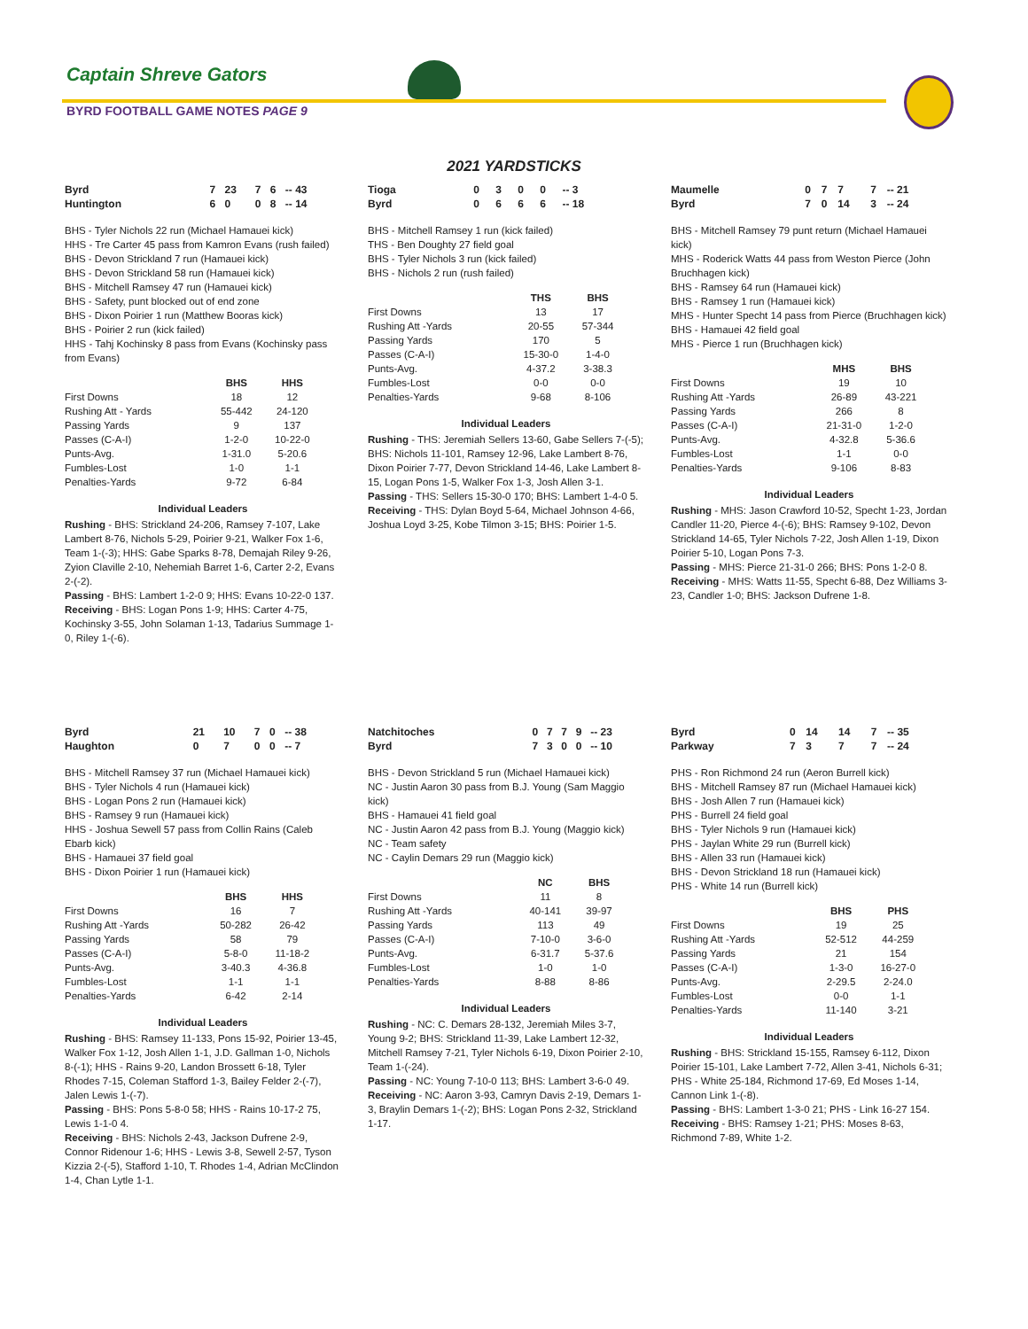Captain Shreve Gators
BYRD FOOTBALL GAME NOTES PAGE 9
2021 YARDSTICKS
| Byrd | 7 | 23 | 7 | 6 | -- 43 |
| Huntington | 6 | 0 | 0 | 8 | -- 14 |
BHS - Tyler Nichols 22 run (Michael Hamauei kick)
HHS - Tre Carter 45 pass from Kamron Evans (rush failed)
BHS - Devon Strickland 7 run (Hamauei kick)
BHS - Devon Strickland 58 run (Hamauei kick)
BHS - Mitchell Ramsey 47 run (Hamauei kick)
BHS - Safety, punt blocked out of end zone
BHS - Dixon Poirier 1 run (Matthew Booras kick)
BHS - Poirier 2 run (kick failed)
HHS - Tahj Kochinsky 8 pass from Evans (Kochinsky pass from Evans)
| | BHS | HHS |
| --- | --- | --- |
| First Downs | 18 | 12 |
| Rushing Att - Yards | 55-442 | 24-120 |
| Passing Yards | 9 | 137 |
| Passes (C-A-I) | 1-2-0 | 10-22-0 |
| Punts-Avg. | 1-31.0 | 5-20.6 |
| Fumbles-Lost | 1-0 | 1-1 |
| Penalties-Yards | 9-72 | 6-84 |
Individual Leaders
Rushing - BHS: Strickland 24-206, Ramsey 7-107, Lake Lambert 8-76, Nichols 5-29, Poirier 9-21, Walker Fox 1-6, Team 1-(-3); HHS: Gabe Sparks 8-78, Demajah Riley 9-26, Zyion Claville 2-10, Nehemiah Barret 1-6, Carter 2-2, Evans 2-(-2).
Passing - BHS: Lambert 1-2-0 9; HHS: Evans 10-22-0 137.
Receiving - BHS: Logan Pons 1-9; HHS: Carter 4-75, Kochinsky 3-55, John Solaman 1-13, Tadarius Summage 1-0, Riley 1-(-6).
| Tioga | 0 | 3 | 0 | 0 | -- 3 |
| Byrd | 0 | 6 | 6 | 6 | -- 18 |
BHS - Mitchell Ramsey 1 run (kick failed)
THS - Ben Doughty 27 field goal
BHS - Tyler Nichols 3 run (kick failed)
BHS - Nichols 2 run (rush failed)
| | THS | BHS |
| --- | --- | --- |
| First Downs | 13 | 17 |
| Rushing Att -Yards | 20-55 | 57-344 |
| Passing Yards | 170 | 5 |
| Passes (C-A-I) | 15-30-0 | 1-4-0 |
| Punts-Avg. | 4-37.2 | 3-38.3 |
| Fumbles-Lost | 0-0 | 0-0 |
| Penalties-Yards | 9-68 | 8-106 |
Individual Leaders
Rushing - THS: Jeremiah Sellers 13-60, Gabe Sellers 7-(-5); BHS: Nichols 11-101, Ramsey 12-96, Lake Lambert 8-76, Dixon Poirier 7-77, Devon Strickland 14-46, Lake Lambert 8-15, Logan Pons 1-5, Walker Fox 1-3, Josh Allen 3-1.
Passing - THS: Sellers 15-30-0 170; BHS: Lambert 1-4-0 5.
Receiving - THS: Dylan Boyd 5-64, Michael Johnson 4-66, Joshua Loyd 3-25, Kobe Tilmon 3-15; BHS: Poirier 1-5.
| Maumelle | 0 | 7 | 7 | 7 | -- 21 |
| Byrd | 7 | 0 | 14 | 3 | -- 24 |
BHS - Mitchell Ramsey 79 punt return (Michael Hamauei kick)
MHS - Roderick Watts 44 pass from Weston Pierce (John Bruchhagen kick)
BHS - Ramsey 64 run (Hamauei kick)
BHS - Ramsey 1 run (Hamauei kick)
MHS - Hunter Specht 14 pass from Pierce (Bruchhagen kick)
BHS - Hamauei 42 field goal
MHS - Pierce 1 run (Bruchhagen kick)
| | MHS | BHS |
| --- | --- | --- |
| First Downs | 19 | 10 |
| Rushing Att -Yards | 26-89 | 43-221 |
| Passing Yards | 266 | 8 |
| Passes (C-A-I) | 21-31-0 | 1-2-0 |
| Punts-Avg. | 4-32.8 | 5-36.6 |
| Fumbles-Lost | 1-1 | 0-0 |
| Penalties-Yards | 9-106 | 8-83 |
Individual Leaders
Rushing - MHS: Jason Crawford 10-52, Specht 1-23, Jordan Candler 11-20, Pierce 4-(-6); BHS: Ramsey 9-102, Devon Strickland 14-65, Tyler Nichols 7-22, Josh Allen 1-19, Dixon Poirier 5-10, Logan Pons 7-3.
Passing - MHS: Pierce 21-31-0 266; BHS: Pons 1-2-0 8.
Receiving - MHS: Watts 11-55, Specht 6-88, Dez Williams 3-23, Candler 1-0; BHS: Jackson Dufrene 1-8.
| Byrd | 21 | 10 | 7 | 0 | -- 38 |
| Haughton | 0 | 7 | 0 | 0 | -- 7 |
BHS - Mitchell Ramsey 37 run (Michael Hamauei kick)
BHS - Tyler Nichols 4 run (Hamauei kick)
BHS - Logan Pons 2 run (Hamauei kick)
BHS - Ramsey 9 run (Hamauei kick)
HHS - Joshua Sewell 57 pass from Collin Rains (Caleb Ebarb kick)
BHS - Hamauei 37 field goal
BHS - Dixon Poirier 1 run (Hamauei kick)
| | BHS | HHS |
| --- | --- | --- |
| First Downs | 16 | 7 |
| Rushing Att -Yards | 50-282 | 26-42 |
| Passing Yards | 58 | 79 |
| Passes (C-A-I) | 5-8-0 | 11-18-2 |
| Punts-Avg. | 3-40.3 | 4-36.8 |
| Fumbles-Lost | 1-1 | 1-1 |
| Penalties-Yards | 6-42 | 2-14 |
Individual Leaders
Rushing - BHS: Ramsey 11-133, Pons 15-92, Poirier 13-45, Walker Fox 1-12, Josh Allen 1-1, J.D. Gallman 1-0, Nichols 8-(-1); HHS - Rains 9-20, Landon Brossett 6-18, Tyler Rhodes 7-15, Coleman Stafford 1-3, Bailey Felder 2-(-7), Jalen Lewis 1-(-7).
Passing - BHS: Pons 5-8-0 58; HHS - Rains 10-17-2 75, Lewis 1-1-0 4.
Receiving - BHS: Nichols 2-43, Jackson Dufrene 2-9, Connor Ridenour 1-6; HHS - Lewis 3-8, Sewell 2-57, Tyson Kizzia 2-(-5), Stafford 1-10, T. Rhodes 1-4, Adrian McClindon 1-4, Chan Lytle 1-1.
| Natchitoches | 0 | 7 | 7 | 9 | -- 23 |
| Byrd | 7 | 3 | 0 | 0 | -- 10 |
BHS - Devon Strickland 5 run (Michael Hamauei kick)
NC - Justin Aaron 30 pass from B.J. Young (Sam Maggio kick)
BHS - Hamauei 41 field goal
NC - Justin Aaron 42 pass from B.J. Young (Maggio kick)
NC - Team safety
NC - Caylin Demars 29 run (Maggio kick)
| | NC | BHS |
| --- | --- | --- |
| First Downs | 11 | 8 |
| Rushing Att -Yards | 40-141 | 39-97 |
| Passing Yards | 113 | 49 |
| Passes (C-A-I) | 7-10-0 | 3-6-0 |
| Punts-Avg. | 6-31.7 | 5-37.6 |
| Fumbles-Lost | 1-0 | 1-0 |
| Penalties-Yards | 8-88 | 8-86 |
Individual Leaders
Rushing - NC: C. Demars 28-132, Jeremiah Miles 3-7, Young 9-2; BHS: Strickland 11-39, Lake Lambert 12-32, Mitchell Ramsey 7-21, Tyler Nichols 6-19, Dixon Poirier 2-10, Team 1-(-24).
Passing - NC: Young 7-10-0 113; BHS: Lambert 3-6-0 49.
Receiving - NC: Aaron 3-93, Camryn Davis 2-19, Demars 1-3, Braylin Demars 1-(-2); BHS: Logan Pons 2-32, Strickland 1-17.
| Byrd | 0 | 14 | 14 | 7 | -- 35 |
| Parkway | 7 | 3 | 7 | 7 | -- 24 |
PHS - Ron Richmond 24 run (Aeron Burrell kick)
BHS - Mitchell Ramsey 87 run (Michael Hamauei kick)
BHS - Josh Allen 7 run (Hamauei kick)
PHS - Burrell 24 field goal
BHS - Tyler Nichols 9 run (Hamauei kick)
PHS - Jaylan White 29 run (Burrell kick)
BHS - Allen 33 run (Hamauei kick)
BHS - Devon Strickland 18 run (Hamauei kick)
PHS - White 14 run (Burrell kick)
| | BHS | PHS |
| --- | --- | --- |
| First Downs | 19 | 25 |
| Rushing Att -Yards | 52-512 | 44-259 |
| Passing Yards | 21 | 154 |
| Passes (C-A-I) | 1-3-0 | 16-27-0 |
| Punts-Avg. | 2-29.5 | 2-24.0 |
| Fumbles-Lost | 0-0 | 1-1 |
| Penalties-Yards | 11-140 | 3-21 |
Individual Leaders
Rushing - BHS: Strickland 15-155, Ramsey 6-112, Dixon Poirier 15-101, Lake Lambert 7-72, Allen 3-41, Nichols 6-31; PHS - White 25-184, Richmond 17-69, Ed Moses 1-14, Cannon Link 1-(-8).
Passing - BHS: Lambert 1-3-0 21; PHS - Link 16-27 154.
Receiving - BHS: Ramsey 1-21; PHS: Moses 8-63, Richmond 7-89, White 1-2.